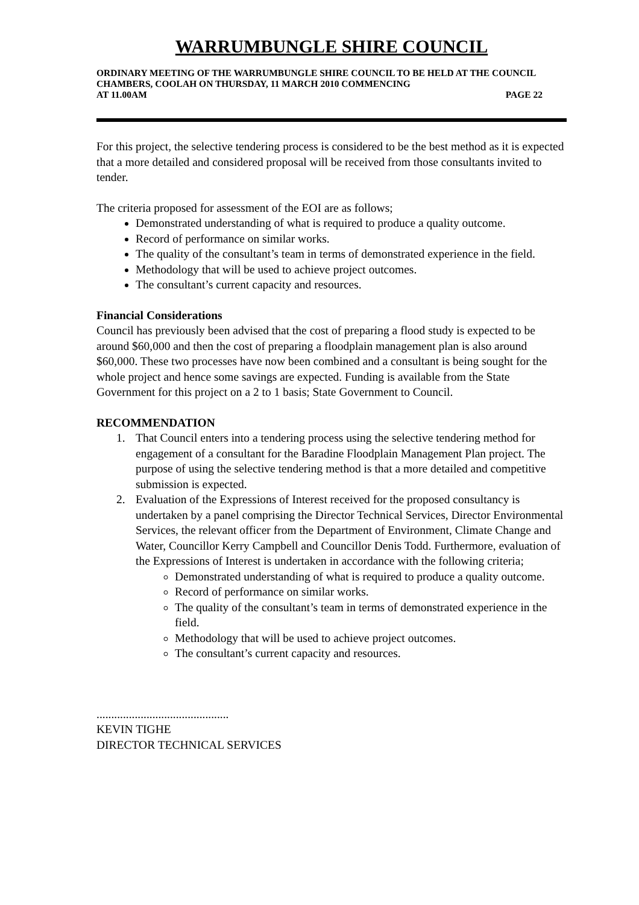WARRUMBUNGLE SHIRE COUNCIL
ORDINARY MEETING OF THE WARRUMBUNGLE SHIRE COUNCIL TO BE HELD AT THE COUNCIL CHAMBERS, COOLAH ON THURSDAY, 11 MARCH 2010 COMMENCING
AT 11.00AM PAGE 22
For this project, the selective tendering process is considered to be the best method as it is expected that a more detailed and considered proposal will be received from those consultants invited to tender.
The criteria proposed for assessment of the EOI are as follows;
Demonstrated understanding of what is required to produce a quality outcome.
Record of performance on similar works.
The quality of the consultant’s team in terms of demonstrated experience in the field.
Methodology that will be used to achieve project outcomes.
The consultant’s current capacity and resources.
Financial Considerations
Council has previously been advised that the cost of preparing a flood study is expected to be around $60,000 and then the cost of preparing a floodplain management plan is also around $60,000. These two processes have now been combined and a consultant is being sought for the whole project and hence some savings are expected. Funding is available from the State Government for this project on a 2 to 1 basis; State Government to Council.
RECOMMENDATION
1. That Council enters into a tendering process using the selective tendering method for engagement of a consultant for the Baradine Floodplain Management Plan project. The purpose of using the selective tendering method is that a more detailed and competitive submission is expected.
2. Evaluation of the Expressions of Interest received for the proposed consultancy is undertaken by a panel comprising the Director Technical Services, Director Environmental Services, the relevant officer from the Department of Environment, Climate Change and Water, Councillor Kerry Campbell and Councillor Denis Todd. Furthermore, evaluation of the Expressions of Interest is undertaken in accordance with the following criteria;
Demonstrated understanding of what is required to produce a quality outcome.
Record of performance on similar works.
The quality of the consultant’s team in terms of demonstrated experience in the field.
Methodology that will be used to achieve project outcomes.
The consultant’s current capacity and resources.
.............................................
KEVIN TIGHE
DIRECTOR TECHNICAL SERVICES